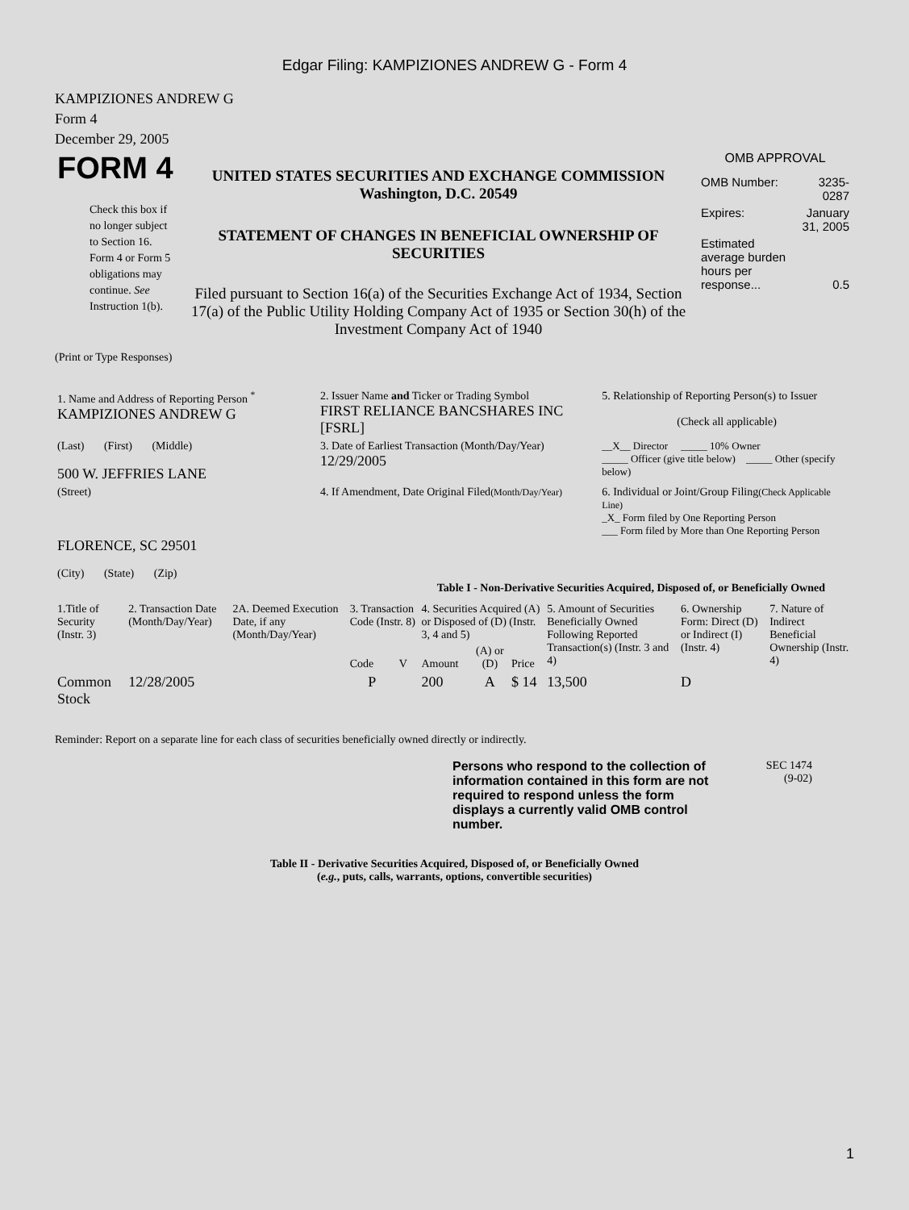Edgar Filing: KAMPIZIONES ANDREW G - Form 4
KAMPIZIONES ANDREW G
Form 4
December 29, 2005
| FORM 4 Check this box if no longer subject to Section 16. Form 4 or Form 5 obligations may continue. See Instruction 1(b). | UNITED STATES SECURITIES AND EXCHANGE COMMISSION Washington, D.C. 20549 STATEMENT OF CHANGES IN BENEFICIAL OWNERSHIP OF SECURITIES Filed pursuant to Section 16(a) of the Securities Exchange Act of 1934, Section 17(a) of the Public Utility Holding Company Act of 1935 or Section 30(h) of the Investment Company Act of 1940 | OMB APPROVAL / OMB Number: / 3235-0287 / / Expires: / January 31, 2005 / / Estimated average burden hours per response... / 0.5 / |
(Print or Type Responses)
| 1. Name and Address of Reporting Person <sup>*</sup> KAMPIZIONES ANDREW G | 2. Issuer Name and Ticker or Trading Symbol FIRST RELIANCE BANCSHARES INC [FSRL] | 5. Relationship of Reporting Person(s) to Issuer (Check all applicable) |
| (Last) (First) (Middle) 500 W. JEFFRIES LANE | 3. Date of Earliest Transaction (Month/Day/Year) 12/29/2005 | __X__ Director _____ 10% Owner _____ Officer (give title below) _____ Other (specify below) |
| (Street) FLORENCE, SC 29501 (City) (State) (Zip) | 4. If Amendment, Date Original Filed (Month/Day/Year) | 6. Individual or Joint/Group Filing (Check Applicable Line) _X_ Form filed by One Reporting Person ___ Form filed by More than One Reporting Person |
Table I - Non-Derivative Securities Acquired, Disposed of, or Beneficially Owned
| 1.Title of Security (Instr. 3) | 2. Transaction Date (Month/Day/Year) | 2A. Deemed Execution Date, if any (Month/Day/Year) | 3. Transaction Code (Instr. 8) | | 4. Securities Acquired (A) or Disposed of (D) (Instr. 3, 4 and 5) | | | 5. Amount of Securities Beneficially Owned Following Reported Transaction(s) (Instr. 3 and 4) | 6. Ownership Form: Direct (D) or Indirect (I) (Instr. 4) | 7. Nature of Indirect Beneficial Ownership (Instr. 4) |
| --- | --- | --- | --- | --- | --- | --- | --- | --- | --- | --- |
| | | | Code | V | Amount | (A) or (D) | Price | | | |
| Common Stock | 12/28/2005 | | P | | 200 | A | $ 14 | 13,500 | D | |
Reminder: Report on a separate line for each class of securities beneficially owned directly or indirectly.
| Persons who respond to the collection of information contained in this form are not required to respond unless the form displays a currently valid OMB control number. | SEC 1474 (9-02) |
Table II - Derivative Securities Acquired, Disposed of, or Beneficially Owned
(e.g., puts, calls, warrants, options, convertible securities)
1